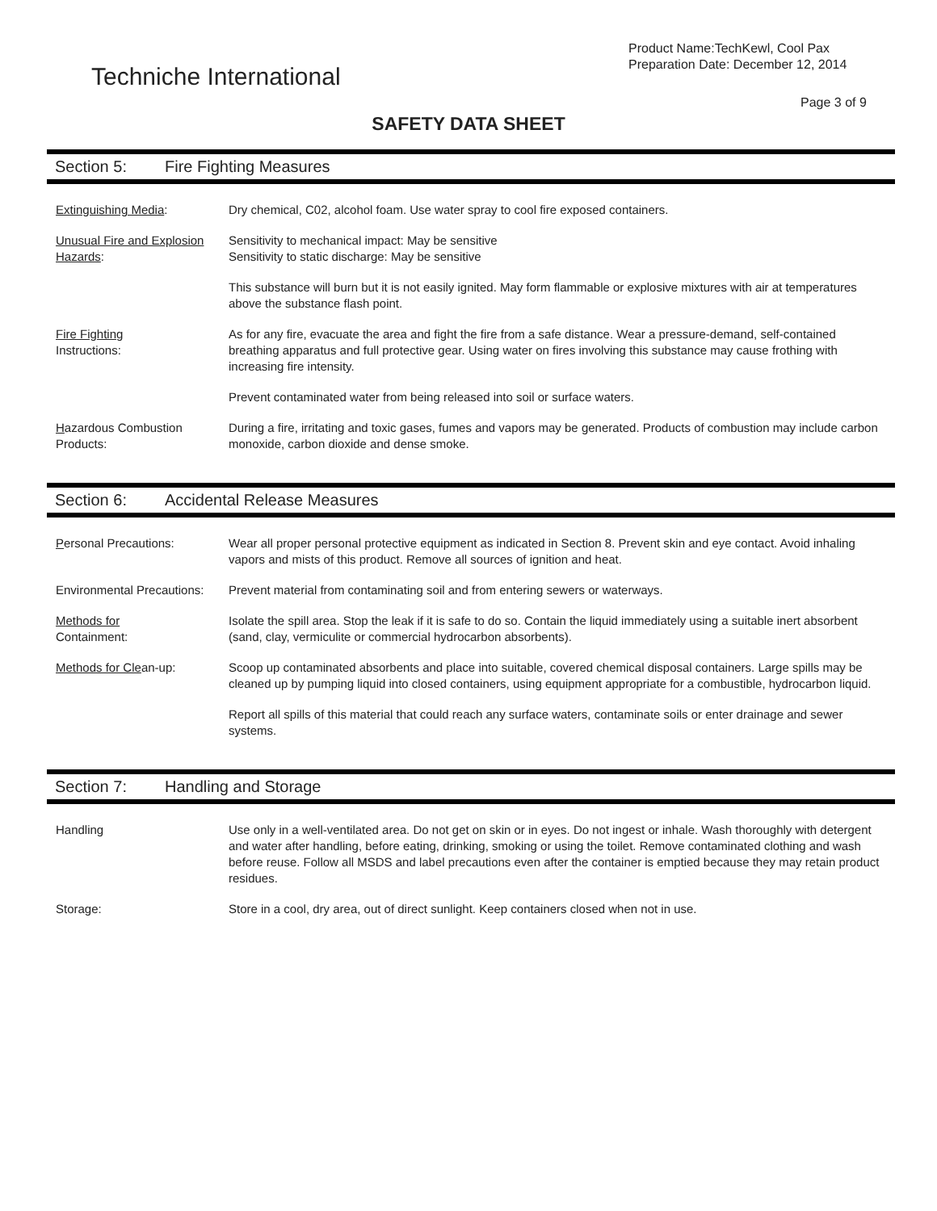Techniche International
Product Name:TechKewl, Cool Pax
Preparation Date: December 12, 2014
Page 3 of 9
SAFETY DATA SHEET
Section 5: Fire Fighting Measures
Extinguishing Media: Dry chemical, C02, alcohol foam. Use water spray to cool fire exposed containers.
Unusual Fire and Explosion Hazards:
Sensitivity to mechanical impact: May be sensitive
Sensitivity to static discharge: May be sensitive
This substance will burn but it is not easily ignited. May form flammable or explosive mixtures with air at temperatures above the substance flash point.
Fire Fighting
Instructions:
As for any fire, evacuate the area and fight the fire from a safe distance. Wear a pressure-demand, self-contained breathing apparatus and full protective gear. Using water on fires involving this substance may cause frothing with increasing fire intensity.
Prevent contaminated water from being released into soil or surface waters.
Hazardous Combustion Products:
During a fire, irritating and toxic gases, fumes and vapors may be generated. Products of combustion may include carbon monoxide, carbon dioxide and dense smoke.
Section 6: Accidental Release Measures
Personal Precautions: Wear all proper personal protective equipment as indicated in Section 8. Prevent skin and eye contact. Avoid inhaling vapors and mists of this product. Remove all sources of ignition and heat.
Environmental Precautions:
Prevent material from contaminating soil and from entering sewers or waterways.
Methods for
Containment:
Isolate the spill area. Stop the leak if it is safe to do so. Contain the liquid immediately using a suitable inert absorbent (sand, clay, vermiculite or commercial hydrocarbon absorbents).
Methods for Clean-up: Scoop up contaminated absorbents and place into suitable, covered chemical disposal containers. Large spills may be cleaned up by pumping liquid into closed containers, using equipment appropriate for a combustible, hydrocarbon liquid.
Report all spills of this material that could reach any surface waters, contaminate soils or enter drainage and sewer systems.
Section 7: Handling and Storage
Handling Use only in a well-ventilated area. Do not get on skin or in eyes. Do not ingest or inhale. Wash thoroughly with detergent and water after handling, before eating, drinking, smoking or using the toilet. Remove contaminated clothing and wash before reuse. Follow all MSDS and label precautions even after the container is emptied because they may retain product residues.
Storage: Store in a cool, dry area, out of direct sunlight. Keep containers closed when not in use.